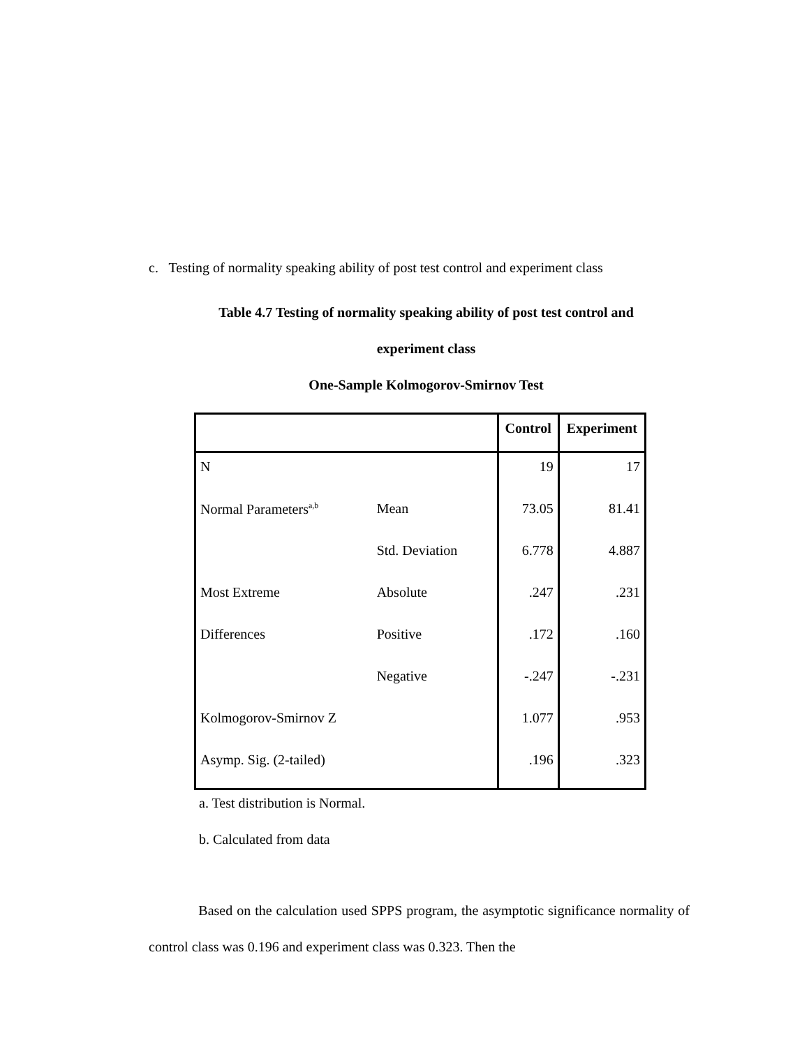c. Testing of normality speaking ability of post test control and experiment class
Table 4.7 Testing of normality speaking ability of post test control and
experiment class
One-Sample Kolmogorov-Smirnov Test
| | | Control | Experiment |
| --- | --- | --- | --- |
| N | | 19 | 17 |
| Normal Parameters<sup>a,b</sup> | Mean | 73.05 | 81.41 |
| | Std. Deviation | 6.778 | 4.887 |
| Most Extreme | Absolute | .247 | .231 |
| Differences | Positive | .172 | .160 |
| | Negative | -.247 | -.231 |
| Kolmogorov-Smirnov Z | | 1.077 | .953 |
| Asymp. Sig. (2-tailed) | | .196 | .323 |
a. Test distribution is Normal.
b. Calculated from data
Based on the calculation used SPPS program, the asymptotic significance normality of control class was 0.196 and experiment class was 0.323. Then the